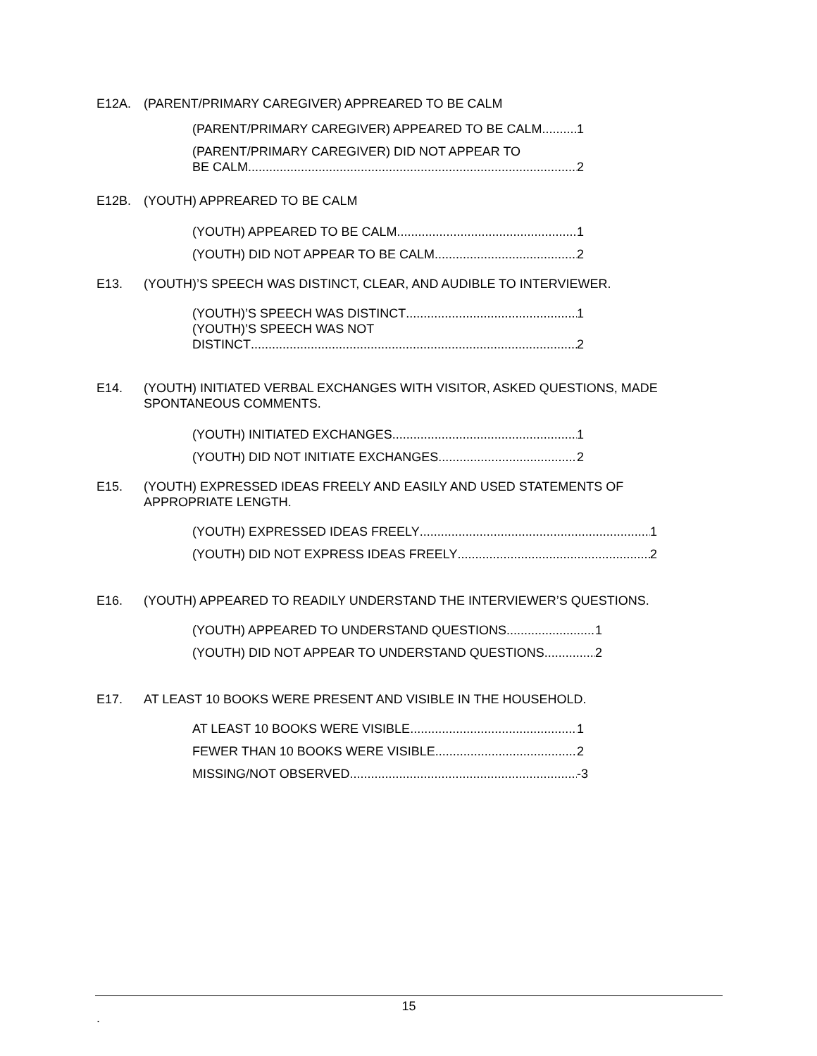E12A. (PARENT/PRIMARY CAREGIVER) APPREARED TO BE CALM
(PARENT/PRIMARY CAREGIVER) APPEARED TO BE CALM 1
(PARENT/PRIMARY CAREGIVER) DID NOT APPEAR TO
BE CALM 2
E12B. (YOUTH) APPREARED TO BE CALM
(YOUTH) APPEARED TO BE CALM 1
(YOUTH) DID NOT APPEAR TO BE CALM 2
E13. (YOUTH)’S SPEECH WAS DISTINCT, CLEAR, AND AUDIBLE TO INTERVIEWER.
(YOUTH)’S SPEECH WAS DISTINCT 1
(YOUTH)’S SPEECH WAS NOT
DISTINCT 2
E14. (YOUTH) INITIATED VERBAL EXCHANGES WITH VISITOR, ASKED QUESTIONS, MADE SPONTANEOUS COMMENTS.
(YOUTH) INITIATED EXCHANGES 1
(YOUTH) DID NOT INITIATE EXCHANGES 2
E15. (YOUTH) EXPRESSED IDEAS FREELY AND EASILY AND USED STATEMENTS OF APPROPRIATE LENGTH.
(YOUTH) EXPRESSED IDEAS FREELY 1
(YOUTH) DID NOT EXPRESS IDEAS FREELY 2
E16. (YOUTH) APPEARED TO READILY UNDERSTAND THE INTERVIEWER’S QUESTIONS.
(YOUTH) APPEARED TO UNDERSTAND QUESTIONS 1
(YOUTH) DID NOT APPEAR TO UNDERSTAND QUESTIONS 2
E17. AT LEAST 10 BOOKS WERE PRESENT AND VISIBLE IN THE HOUSEHOLD.
AT LEAST 10 BOOKS WERE VISIBLE 1
FEWER THAN 10 BOOKS WERE VISIBLE 2
MISSING/NOT OBSERVED -3
15
.